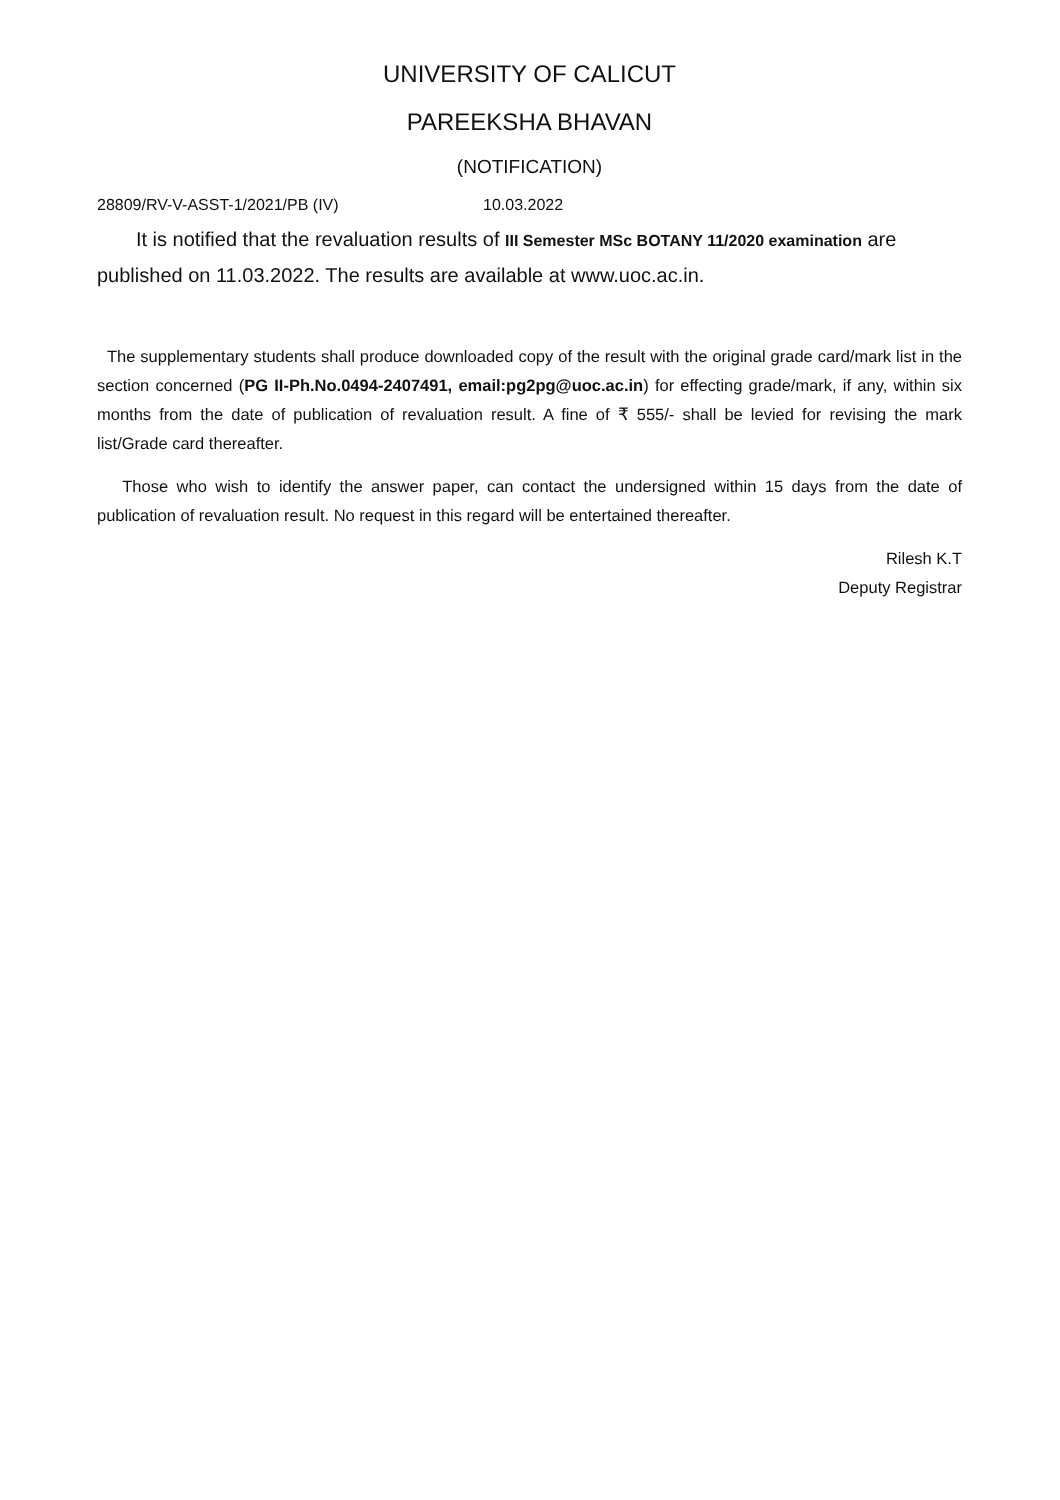UNIVERSITY OF CALICUT
PAREEKSHA BHAVAN
(NOTIFICATION)
28809/RV-V-ASST-1/2021/PB (IV) 10.03.2022
It is notified that the revaluation results of III Semester MSc BOTANY 11/2020 examination are published on 11.03.2022. The results are available at www.uoc.ac.in.
The supplementary students shall produce downloaded copy of the result with the original grade card/mark list in the section concerned (PG II-Ph.No.0494-2407491, email:pg2pg@uoc.ac.in) for effecting grade/mark, if any, within six months from the date of publication of revaluation result. A fine of ₹ 555/- shall be levied for revising the mark list/Grade card thereafter.
Those who wish to identify the answer paper, can contact the undersigned within 15 days from the date of publication of revaluation result. No request in this regard will be entertained thereafter.
Rilesh K.T
Deputy Registrar